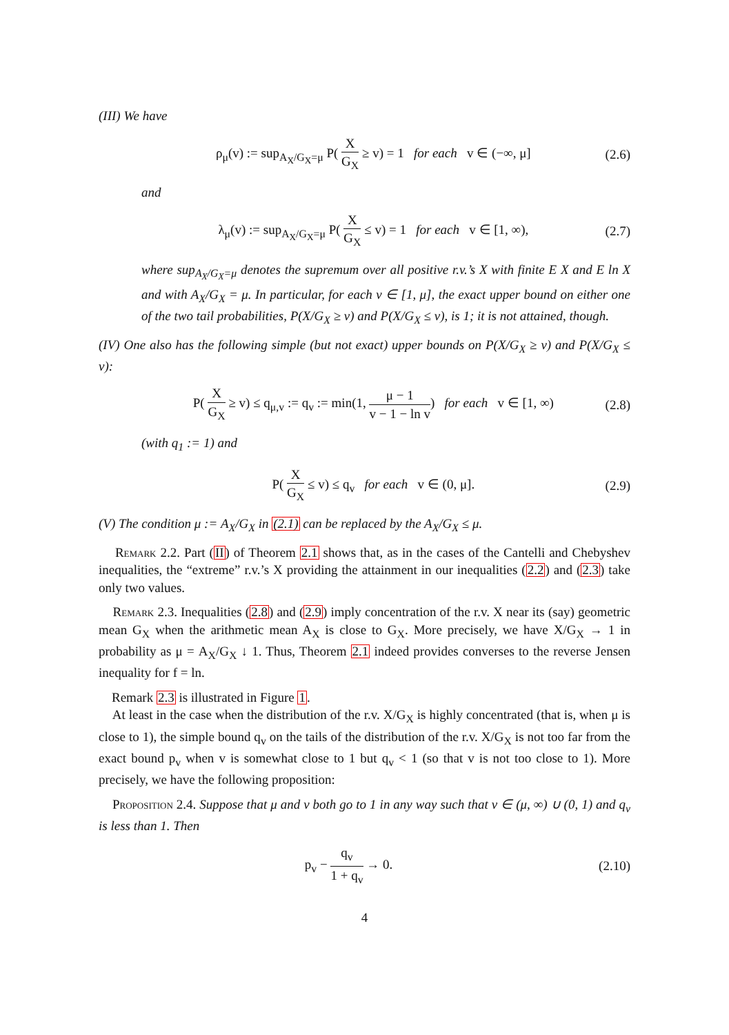(III) We have
ρ<sub>μ</sub>(v) := sup<sub>A<sub>X</sub>/G<sub>X</sub>=μ</sub> P( X G<sub>X</sub> ≥ v) = 1 for each v ∈ (−∞, μ] (2.6)
and
λ<sub>μ</sub>(v) := sup<sub>A<sub>X</sub>/G<sub>X</sub>=μ</sub> P( X G<sub>X</sub> ≤ v) = 1 for each v ∈ [1, ∞), (2.7)
where sup<sub>A<sub>X</sub>/G<sub>X</sub>=μ</sub> denotes the supremum over all positive r.v.’s X with finite E X and E ln X and with A<sub>X</sub>/G<sub>X</sub> = μ. In particular, for each v ∈ [1, μ], the exact upper bound on either one of the two tail probabilities, P(X/G<sub>X</sub> ≥ v) and P(X/G<sub>X</sub> ≤ v), is 1; it is not attained, though.
(IV) One also has the following simple (but not exact) upper bounds on P(X/G<sub>X</sub> ≥ v) and P(X/G<sub>X</sub> ≤ v):
P( X G<sub>X</sub> ≥ v) ≤ q<sub>μ,v</sub> := q<sub>v</sub> := min(1, μ − 1 v − 1 − ln v) for each v ∈ [1, ∞) (2.8)
(with q<sub>1</sub> := 1) and
P( X G<sub>X</sub> ≤ v) ≤ q<sub>v</sub> for each v ∈ (0, μ]. (2.9)
(V) The condition μ := A<sub>X</sub>/G<sub>X</sub> in (2.1) can be replaced by the A<sub>X</sub>/G<sub>X</sub> ≤ μ.
Remark 2.2. Part (II) of Theorem 2.1 shows that, as in the cases of the Cantelli and Chebyshev inequalities, the “extreme” r.v.’s X providing the attainment in our inequalities (2.2) and (2.3) take only two values.
Remark 2.3. Inequalities (2.8) and (2.9) imply concentration of the r.v. X near its (say) geometric mean G<sub>X</sub> when the arithmetic mean A<sub>X</sub> is close to G<sub>X</sub>. More precisely, we have X/G<sub>X</sub> → 1 in probability as μ = A<sub>X</sub>/G<sub>X</sub> ↓ 1. Thus, Theorem 2.1 indeed provides converses to the reverse Jensen inequality for f = ln.
Remark 2.3 is illustrated in Figure 1.
At least in the case when the distribution of the r.v. X/G<sub>X</sub> is highly concentrated (that is, when μ is close to 1), the simple bound q<sub>v</sub> on the tails of the distribution of the r.v. X/G<sub>X</sub> is not too far from the exact bound p<sub>v</sub> when v is somewhat close to 1 but q<sub>v</sub> < 1 (so that v is not too close to 1). More precisely, we have the following proposition:
Proposition 2.4. Suppose that μ and v both go to 1 in any way such that v ∈ (μ, ∞) ∪ (0, 1) and q<sub>v</sub> is less than 1. Then
p<sub>v</sub> − q<sub>v</sub> 1 + q<sub>v</sub> → 0. (2.10)
4